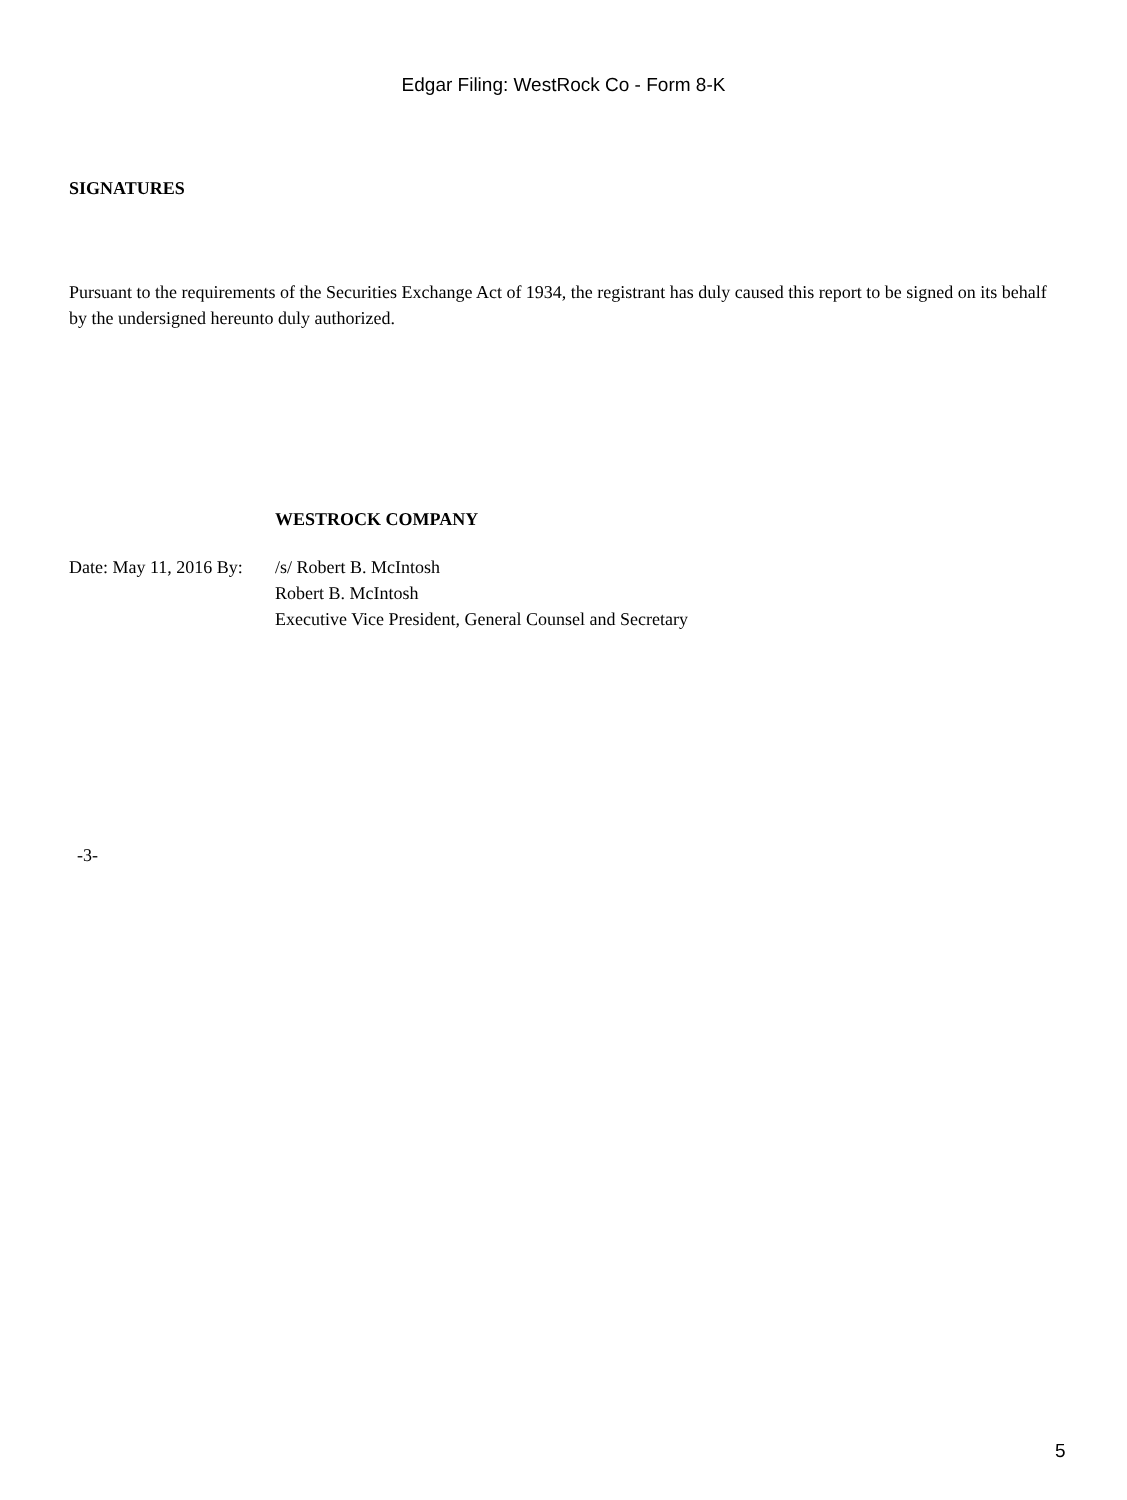Edgar Filing: WestRock Co - Form 8-K
SIGNATURES
Pursuant to the requirements of the Securities Exchange Act of 1934, the registrant has duly caused this report to be signed on its behalf by the undersigned hereunto duly authorized.
WESTROCK COMPANY
| Date: May 11, 2016 By: | /s/ Robert B. McIntosh Robert B. McIntosh Executive Vice President, General Counsel and Secretary |
-3-
5